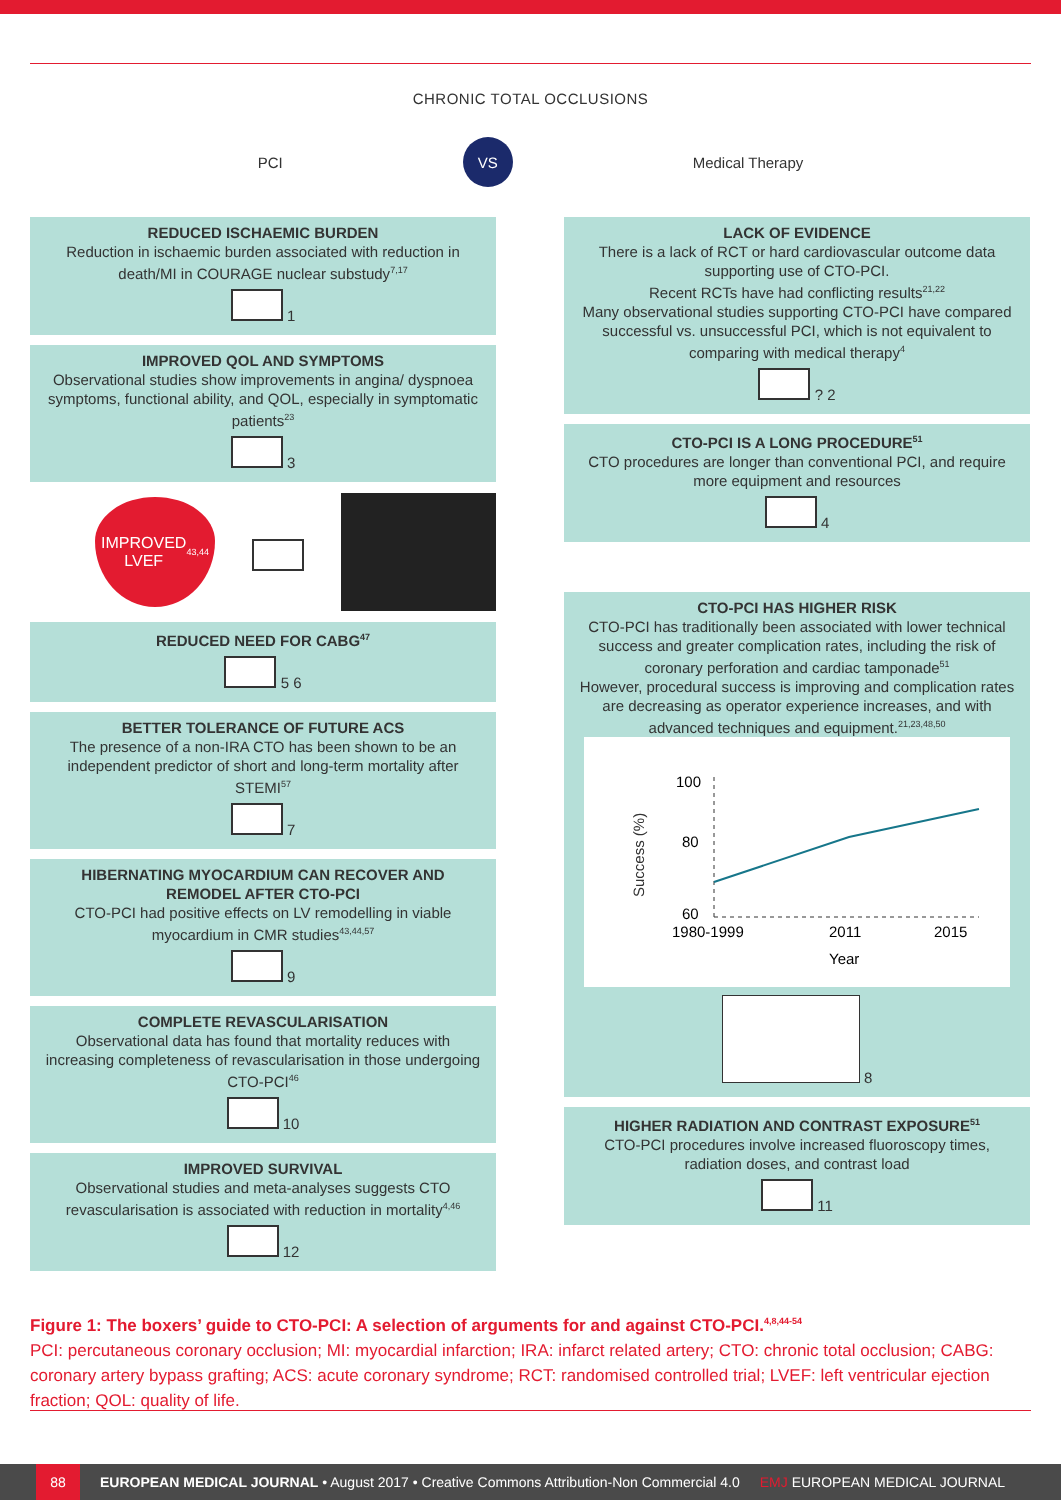CHRONIC TOTAL OCCLUSIONS
PCI
VS
Medical Therapy
REDUCED ISCHAEMIC BURDEN
Reduction in ischaemic burden associated with reduction in death/MI in COURAGE nuclear substudy<sup>7,17</sup>
1
IMPROVED QOL AND SYMPTOMS
Observational studies show improvements in angina/ dyspnoea symptoms, functional ability, and QOL, especially in symptomatic patients<sup>23</sup>
3
IMPROVED
LVEF<sup>43,44</sup>
REDUCED NEED FOR CABG<sup>47</sup>
5 6
BETTER TOLERANCE OF FUTURE ACS
The presence of a non-IRA CTO has been shown to be an independent predictor of short and long-term mortality after STEMI<sup>57</sup>
7
HIBERNATING MYOCARDIUM CAN RECOVER AND REMODEL AFTER CTO-PCI
CTO-PCI had positive effects on LV remodelling in viable myocardium in CMR studies<sup>43,44,57</sup>
9
COMPLETE REVASCULARISATION
Observational data has found that mortality reduces with increasing completeness of revascularisation in those undergoing CTO-PCI<sup>46</sup>
10
IMPROVED SURVIVAL
Observational studies and meta-analyses suggests CTO revascularisation is associated with reduction in mortality<sup>4,46</sup>
12
LACK OF EVIDENCE
There is a lack of RCT or hard cardiovascular outcome data supporting use of CTO-PCI.
Recent RCTs have had conflicting results<sup>21,22</sup>
Many observational studies supporting CTO-PCI have compared successful vs. unsuccessful PCI, which is not equivalent to comparing with medical therapy<sup>4</sup>
? 2
CTO-PCI IS A LONG PROCEDURE<sup>51</sup>
CTO procedures are longer than conventional PCI, and require more equipment and resources
4
CTO-PCI HAS HIGHER RISK
CTO-PCI has traditionally been associated with lower technical success and greater complication rates, including the risk of coronary perforation and cardiac tamponade<sup>51</sup>
However, procedural success is improving and complication rates are decreasing as operator experience increases, and with advanced techniques and equipment.<sup>21,23,48,50</sup>
Success (%)
100
80
60
1980-1999
2011
2015
Year
8
HIGHER RADIATION AND CONTRAST EXPOSURE<sup>51</sup>
CTO-PCI procedures involve increased fluoroscopy times, radiation doses, and contrast load
11
Figure 1: The boxers’ guide to CTO-PCI: A selection of arguments for and against CTO-PCI.<sup>4,8,44-54</sup>
PCI: percutaneous coronary occlusion; MI: myocardial infarction; IRA: infarct related artery; CTO: chronic total occlusion; CABG: coronary artery bypass grafting; ACS: acute coronary syndrome; RCT: randomised controlled trial; LVEF: left ventricular ejection fraction; QOL: quality of life.
88
EUROPEAN MEDICAL JOURNAL • August 2017 • Creative Commons Attribution-Non Commercial 4.0 EMJ EUROPEAN MEDICAL JOURNAL